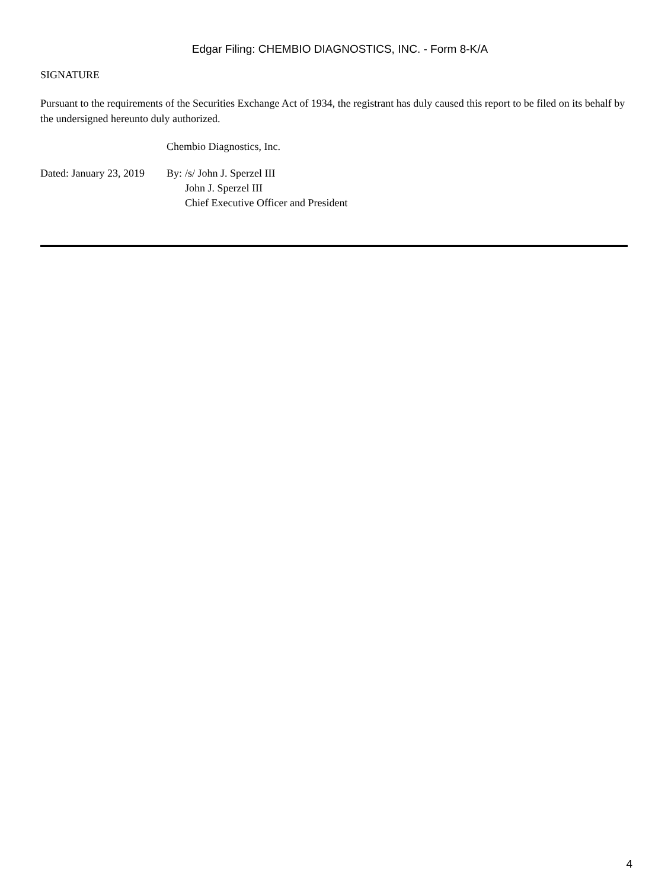Edgar Filing: CHEMBIO DIAGNOSTICS, INC. - Form 8-K/A
SIGNATURE
Pursuant to the requirements of the Securities Exchange Act of 1934, the registrant has duly caused this report to be filed on its behalf by the undersigned hereunto duly authorized.
Chembio Diagnostics, Inc.
| Dated: January 23, 2019 | By: | /s/ John J. Sperzel III |
| | | John J. Sperzel III |
| | | Chief Executive Officer and President |
4